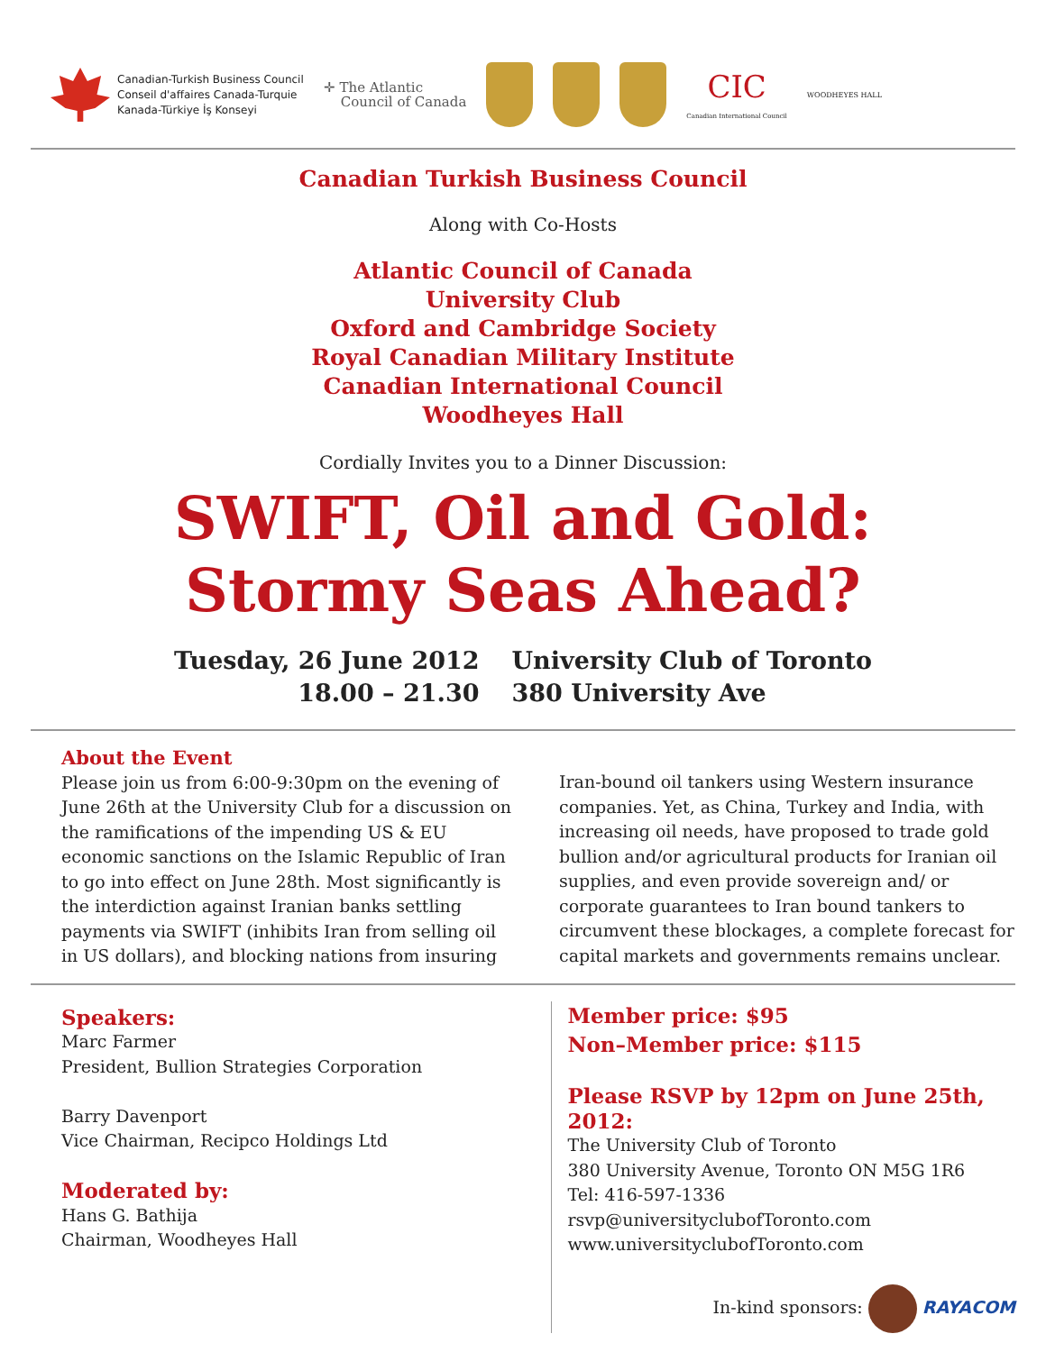Canadian-Turkish Business Council
Conseil d'affaires Canada-Turquie
Kanada-Türkiye İş Konseyi
✛ The Atlantic
Council of Canada
CIC
Canadian International Council
WOODHEYES HALL
Canadian Turkish Business Council
Along with Co-Hosts
Atlantic Council of Canada
University Club
Oxford and Cambridge Society
Royal Canadian Military Institute
Canadian International Council
Woodheyes Hall
Cordially Invites you to a Dinner Discussion:
SWIFT, Oil and Gold:
Stormy Seas Ahead?
Tuesday, 26 June 2012
18.00 – 21.30
University Club of Toronto
380 University Ave
About the Event
Please join us from 6:00-9:30pm on the evening of June 26th at the University Club for a discussion on the ramifications of the impending US & EU economic sanctions on the Islamic Republic of Iran to go into effect on June 28th. Most significantly is the interdiction against Iranian banks settling payments via SWIFT (inhibits Iran from selling oil in US dollars), and blocking nations from insuring
Iran-bound oil tankers using Western insurance companies. Yet, as China, Turkey and India, with increasing oil needs, have proposed to trade gold bullion and/or agricultural products for Iranian oil supplies, and even provide sovereign and/ or corporate guarantees to Iran bound tankers to circumvent these blockages, a complete forecast for capital markets and governments remains unclear.
Speakers:
Marc Farmer
President, Bullion Strategies Corporation
Barry Davenport
Vice Chairman, Recipco Holdings Ltd
Moderated by:
Hans G. Bathija
Chairman, Woodheyes Hall
Member price: $95
Non–Member price: $115
Please RSVP by 12pm on June 25th, 2012:
The University Club of Toronto
380 University Avenue, Toronto ON M5G 1R6
Tel: 416-597-1336
rsvp@universityclubofToronto.com
www.universityclubofToronto.com
In-kind sponsors: RAYACOM